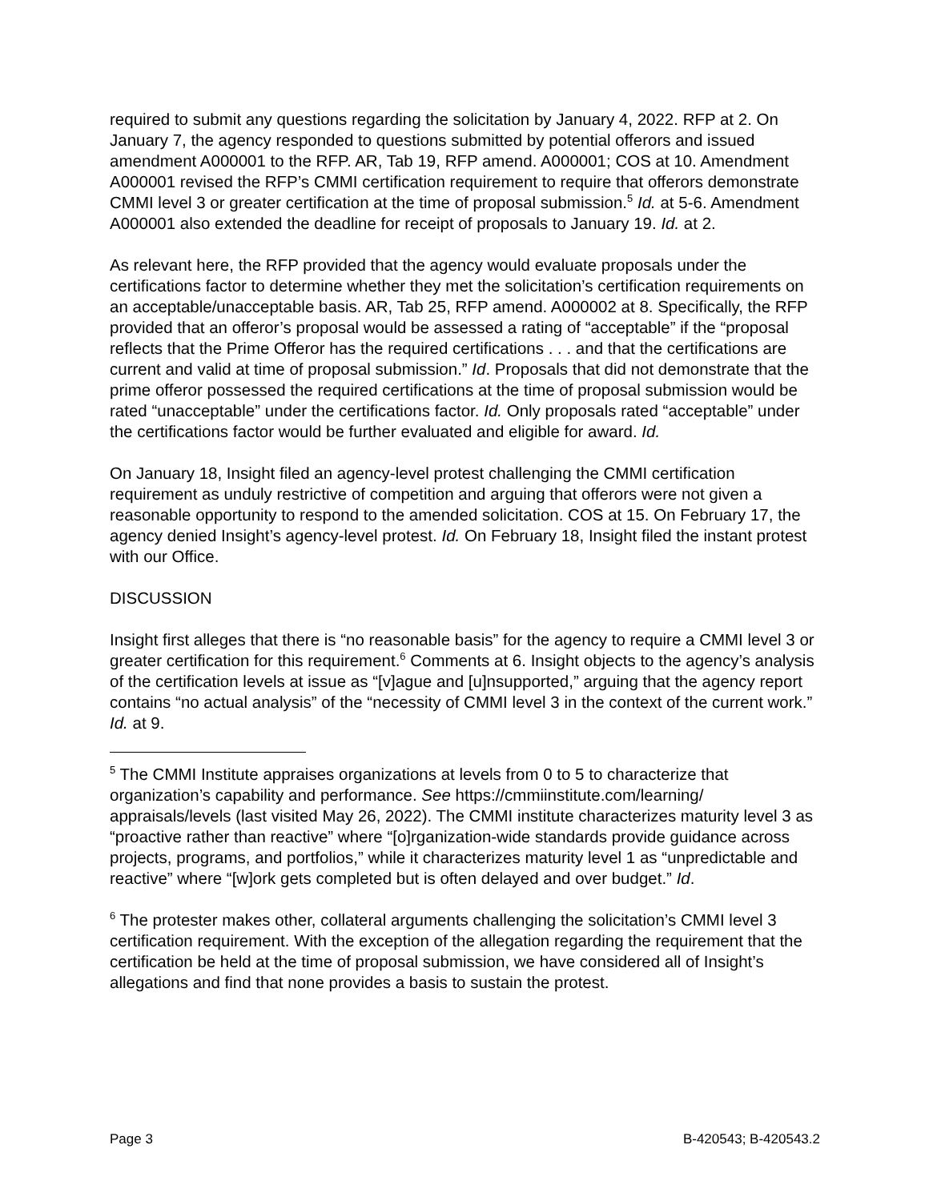required to submit any questions regarding the solicitation by January 4, 2022. RFP at 2. On January 7, the agency responded to questions submitted by potential offerors and issued amendment A000001 to the RFP. AR, Tab 19, RFP amend. A000001; COS at 10. Amendment A000001 revised the RFP’s CMMI certification requirement to require that offerors demonstrate CMMI level 3 or greater certification at the time of proposal submission.<sup>5</sup> Id. at 5-6. Amendment A000001 also extended the deadline for receipt of proposals to January 19. Id. at 2.
As relevant here, the RFP provided that the agency would evaluate proposals under the certifications factor to determine whether they met the solicitation’s certification requirements on an acceptable/unacceptable basis. AR, Tab 25, RFP amend. A000002 at 8. Specifically, the RFP provided that an offeror’s proposal would be assessed a rating of “acceptable” if the “proposal reflects that the Prime Offeror has the required certifications . . . and that the certifications are current and valid at time of proposal submission.” Id. Proposals that did not demonstrate that the prime offeror possessed the required certifications at the time of proposal submission would be rated “unacceptable” under the certifications factor. Id. Only proposals rated “acceptable” under the certifications factor would be further evaluated and eligible for award. Id.
On January 18, Insight filed an agency-level protest challenging the CMMI certification requirement as unduly restrictive of competition and arguing that offerors were not given a reasonable opportunity to respond to the amended solicitation. COS at 15. On February 17, the agency denied Insight’s agency-level protest. Id. On February 18, Insight filed the instant protest with our Office.
DISCUSSION
Insight first alleges that there is “no reasonable basis” for the agency to require a CMMI level 3 or greater certification for this requirement.<sup>6</sup> Comments at 6. Insight objects to the agency’s analysis of the certification levels at issue as “[v]ague and [u]nsupported,” arguing that the agency report contains “no actual analysis” of the “necessity of CMMI level 3 in the context of the current work.” Id. at 9.
<sup>5</sup> The CMMI Institute appraises organizations at levels from 0 to 5 to characterize that organization’s capability and performance. See https://cmmiinstitute.com/learning/ appraisals/levels (last visited May 26, 2022). The CMMI institute characterizes maturity level 3 as “proactive rather than reactive” where “[o]rganization-wide standards provide guidance across projects, programs, and portfolios,” while it characterizes maturity level 1 as “unpredictable and reactive” where “[w]ork gets completed but is often delayed and over budget.” Id.
<sup>6</sup> The protester makes other, collateral arguments challenging the solicitation’s CMMI level 3 certification requirement. With the exception of the allegation regarding the requirement that the certification be held at the time of proposal submission, we have considered all of Insight’s allegations and find that none provides a basis to sustain the protest.
Page 3 B-420543; B-420543.2